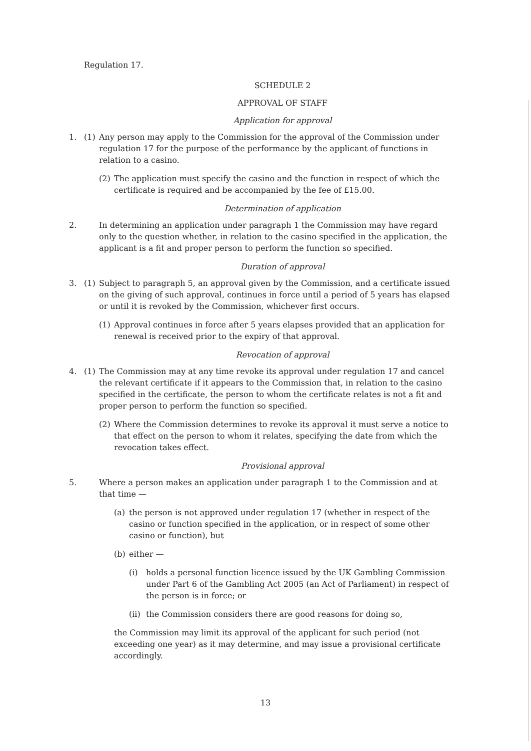Regulation 17.
SCHEDULE 2
APPROVAL OF STAFF
Application for approval
1. (1) Any person may apply to the Commission for the approval of the Commission under regulation 17 for the purpose of the performance by the applicant of functions in relation to a casino.
(2) The application must specify the casino and the function in respect of which the certificate is required and be accompanied by the fee of £15.00.
Determination of application
2. In determining an application under paragraph 1 the Commission may have regard only to the question whether, in relation to the casino specified in the application, the applicant is a fit and proper person to perform the function so specified.
Duration of approval
3. (1) Subject to paragraph 5, an approval given by the Commission, and a certificate issued on the giving of such approval, continues in force until a period of 5 years has elapsed or until it is revoked by the Commission, whichever first occurs.
(1) Approval continues in force after 5 years elapses provided that an application for renewal is received prior to the expiry of that approval.
Revocation of approval
4. (1) The Commission may at any time revoke its approval under regulation 17 and cancel the relevant certificate if it appears to the Commission that, in relation to the casino specified in the certificate, the person to whom the certificate relates is not a fit and proper person to perform the function so specified.
(2) Where the Commission determines to revoke its approval it must serve a notice to that effect on the person to whom it relates, specifying the date from which the revocation takes effect.
Provisional approval
5. Where a person makes an application under paragraph 1 to the Commission and at that time —
(a) the person is not approved under regulation 17 (whether in respect of the casino or function specified in the application, or in respect of some other casino or function), but
(b) either —
(i) holds a personal function licence issued by the UK Gambling Commission under Part 6 of the Gambling Act 2005 (an Act of Parliament) in respect of the person is in force; or
(ii) the Commission considers there are good reasons for doing so,
the Commission may limit its approval of the applicant for such period (not exceeding one year) as it may determine, and may issue a provisional certificate accordingly.
13